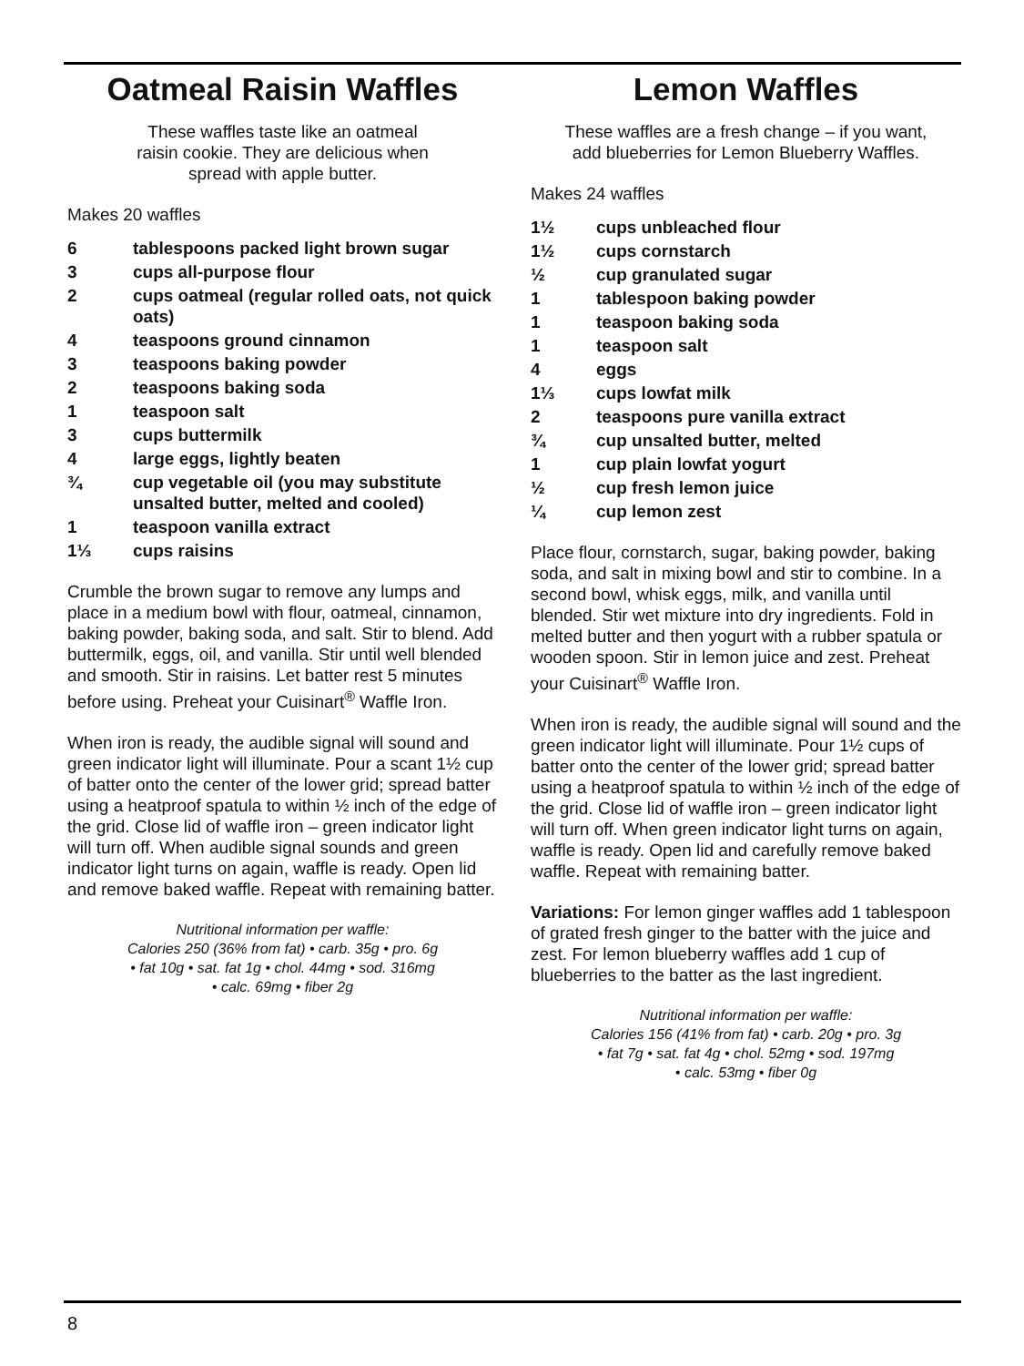Oatmeal Raisin Waffles
These waffles taste like an oatmeal
raisin cookie. They are delicious when
spread with apple butter.
Makes 20 waffles
6 tablespoons packed light brown sugar 3 cups all-purpose flour 2 cups oatmeal (regular rolled oats, not quick oats) 4 teaspoons ground cinnamon 3 teaspoons baking powder 2 teaspoons baking soda 1 teaspoon salt 3 cups buttermilk 4 large eggs, lightly beaten ¾ cup vegetable oil (you may substitute unsalted butter, melted and cooled) 1 teaspoon vanilla extract 1⅓ cups raisins
Crumble the brown sugar to remove any lumps and place in a medium bowl with flour, oatmeal, cinnamon, baking powder, baking soda, and salt. Stir to blend. Add buttermilk, eggs, oil, and vanilla. Stir until well blended and smooth. Stir in raisins. Let batter rest 5 minutes before using. Preheat your Cuisinart<sup>®</sup> Waffle Iron.
When iron is ready, the audible signal will sound and green indicator light will illuminate. Pour a scant 1½ cup of batter onto the center of the lower grid; spread batter using a heatproof spatula to within ½ inch of the edge of the grid. Close lid of waffle iron – green indicator light will turn off. When audible signal sounds and green indicator light turns on again, waffle is ready. Open lid and remove baked waffle. Repeat with remaining batter.
Nutritional information per waffle:
Calories 250 (36% from fat) • carb. 35g • pro. 6g
• fat 10g • sat. fat 1g • chol. 44mg • sod. 316mg
• calc. 69mg • fiber 2g
Lemon Waffles
These waffles are a fresh change – if you want,
add blueberries for Lemon Blueberry Waffles.
Makes 24 waffles
1½ cups unbleached flour 1½ cups cornstarch ½ cup granulated sugar 1 tablespoon baking powder 1 teaspoon baking soda 1 teaspoon salt 4 eggs 1⅓ cups lowfat milk 2 teaspoons pure vanilla extract ¾ cup unsalted butter, melted 1 cup plain lowfat yogurt ½ cup fresh lemon juice ¼ cup lemon zest
Place flour, cornstarch, sugar, baking powder, baking soda, and salt in mixing bowl and stir to combine. In a second bowl, whisk eggs, milk, and vanilla until blended. Stir wet mixture into dry ingredients. Fold in melted butter and then yogurt with a rubber spatula or wooden spoon. Stir in lemon juice and zest. Preheat your Cuisinart<sup>®</sup> Waffle Iron.
When iron is ready, the audible signal will sound and the green indicator light will illuminate. Pour 1½ cups of batter onto the center of the lower grid; spread batter using a heatproof spatula to within ½ inch of the edge of the grid. Close lid of waffle iron – green indicator light will turn off. When green indicator light turns on again, waffle is ready. Open lid and carefully remove baked waffle. Repeat with remaining batter.
Variations: For lemon ginger waffles add 1 tablespoon of grated fresh ginger to the batter with the juice and zest. For lemon blueberry waffles add 1 cup of blueberries to the batter as the last ingredient.
Nutritional information per waffle:
Calories 156 (41% from fat) • carb. 20g • pro. 3g
• fat 7g • sat. fat 4g • chol. 52mg • sod. 197mg
• calc. 53mg • fiber 0g
8